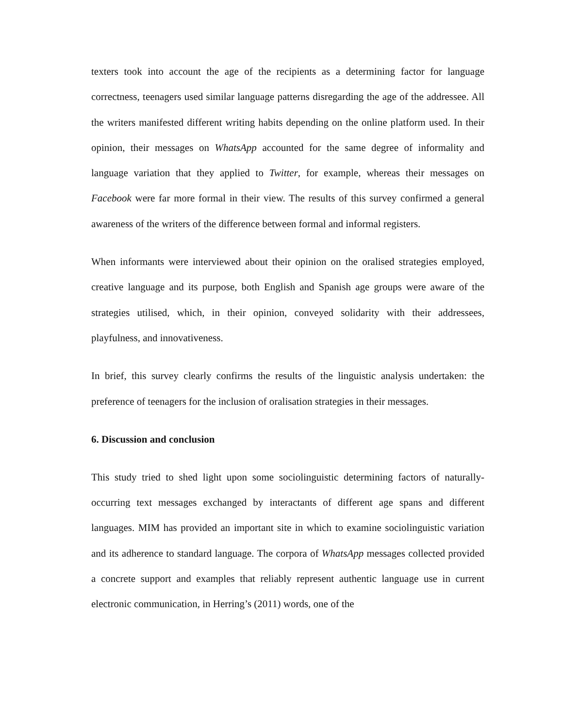texters took into account the age of the recipients as a determining factor for language correctness, teenagers used similar language patterns disregarding the age of the addressee. All the writers manifested different writing habits depending on the online platform used. In their opinion, their messages on WhatsApp accounted for the same degree of informality and language variation that they applied to Twitter, for example, whereas their messages on Facebook were far more formal in their view. The results of this survey confirmed a general awareness of the writers of the difference between formal and informal registers.
When informants were interviewed about their opinion on the oralised strategies employed, creative language and its purpose, both English and Spanish age groups were aware of the strategies utilised, which, in their opinion, conveyed solidarity with their addressees, playfulness, and innovativeness.
In brief, this survey clearly confirms the results of the linguistic analysis undertaken: the preference of teenagers for the inclusion of oralisation strategies in their messages.
6. Discussion and conclusion
This study tried to shed light upon some sociolinguistic determining factors of naturally-occurring text messages exchanged by interactants of different age spans and different languages. MIM has provided an important site in which to examine sociolinguistic variation and its adherence to standard language. The corpora of WhatsApp messages collected provided a concrete support and examples that reliably represent authentic language use in current electronic communication, in Herring’s (2011) words, one of the